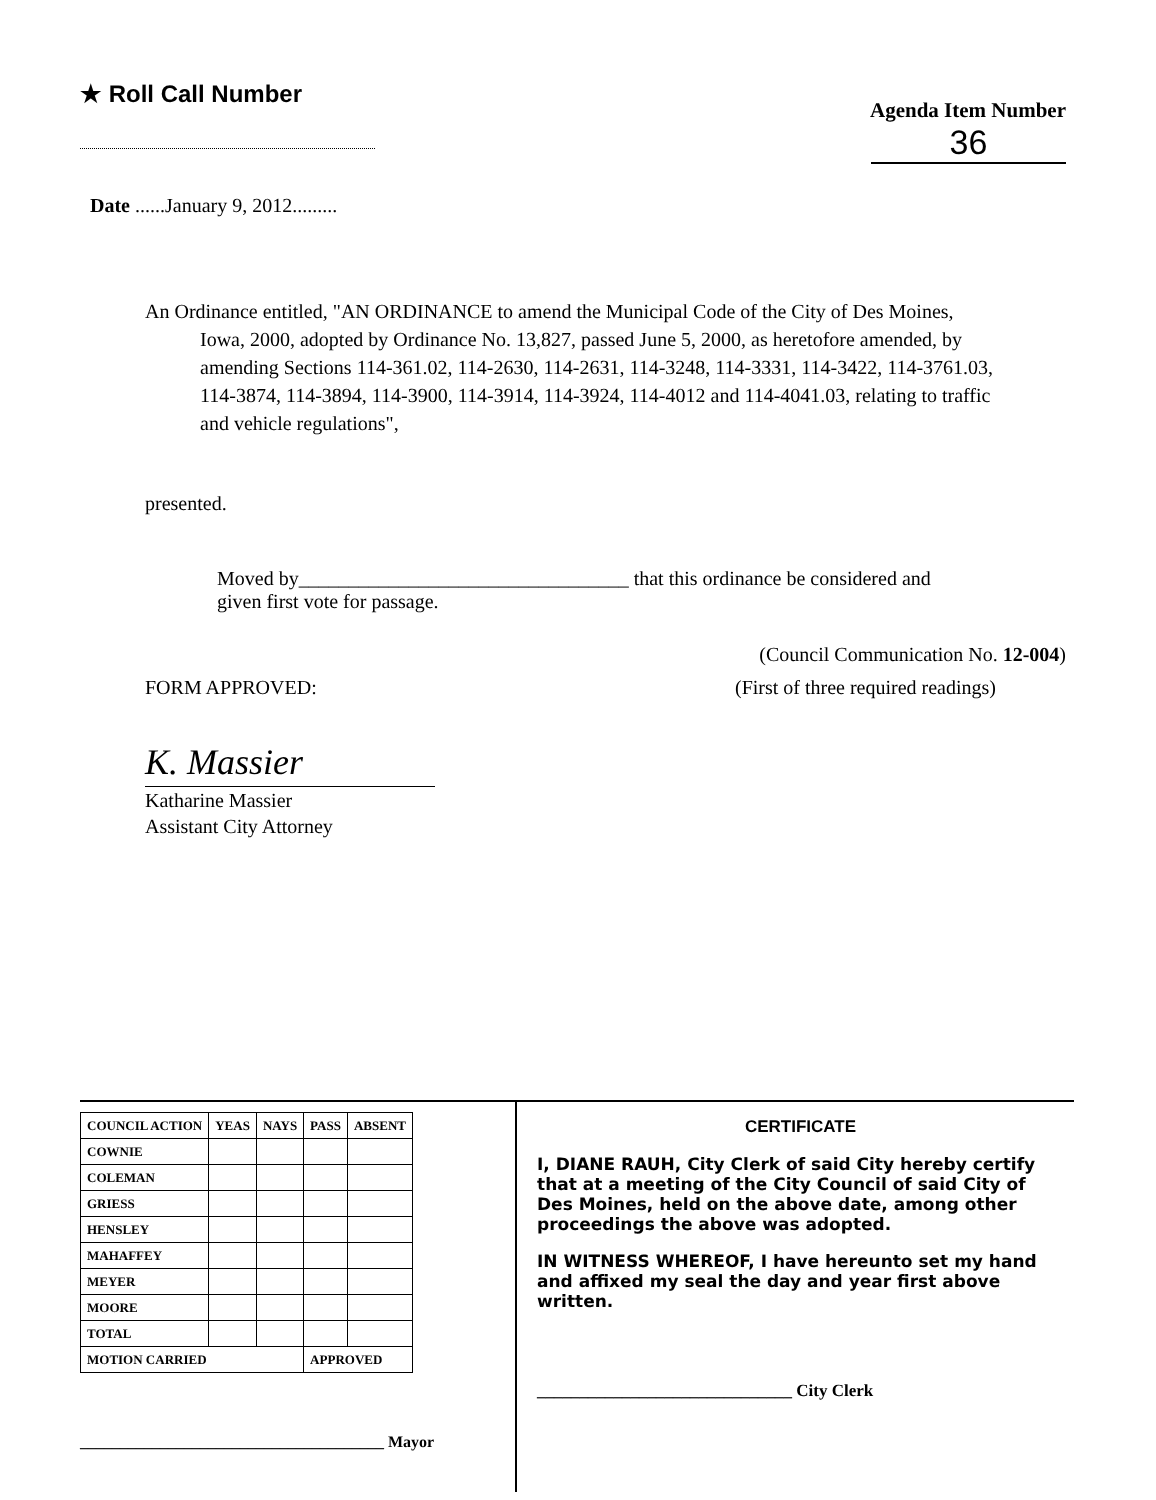★ Roll Call Number
Agenda Item Number
36
Date ......January 9, 2012.........
An Ordinance entitled, "AN ORDINANCE to amend the Municipal Code of the City of Des Moines, Iowa, 2000, adopted by Ordinance No. 13,827, passed June 5, 2000, as heretofore amended, by amending Sections 114-361.02, 114-2630, 114-2631, 114-3248, 114-3331, 114-3422, 114-3761.03, 114-3874, 114-3894, 114-3900, 114-3914, 114-3924, 114-4012 and 114-4041.03, relating to traffic and vehicle regulations",
presented.
Moved by_________________________________ that this ordinance be considered and given first vote for passage.
(Council Communication No. 12-004)
FORM APPROVED: (First of three required readings)
K. Massier
Katharine Massier
Assistant City Attorney
| COUNCIL ACTION | YEAS | NAYS | PASS | ABSENT |
| --- | --- | --- | --- | --- |
| COWNIE | | | | |
| COLEMAN | | | | |
| GRIESS | | | | |
| HENSLEY | | | | |
| MAHAFFEY | | | | |
| MEYER | | | | |
| MOORE | | | | |
| TOTAL | | | | |
| MOTION CARRIED | | | APPROVED | |
______________________________________ Mayor
CERTIFICATE
I, DIANE RAUH, City Clerk of said City hereby certify that at a meeting of the City Council of said City of Des Moines, held on the above date, among other proceedings the above was adopted.
IN WITNESS WHEREOF, I have hereunto set my hand and affixed my seal the day and year first above written.
______________________________ City Clerk